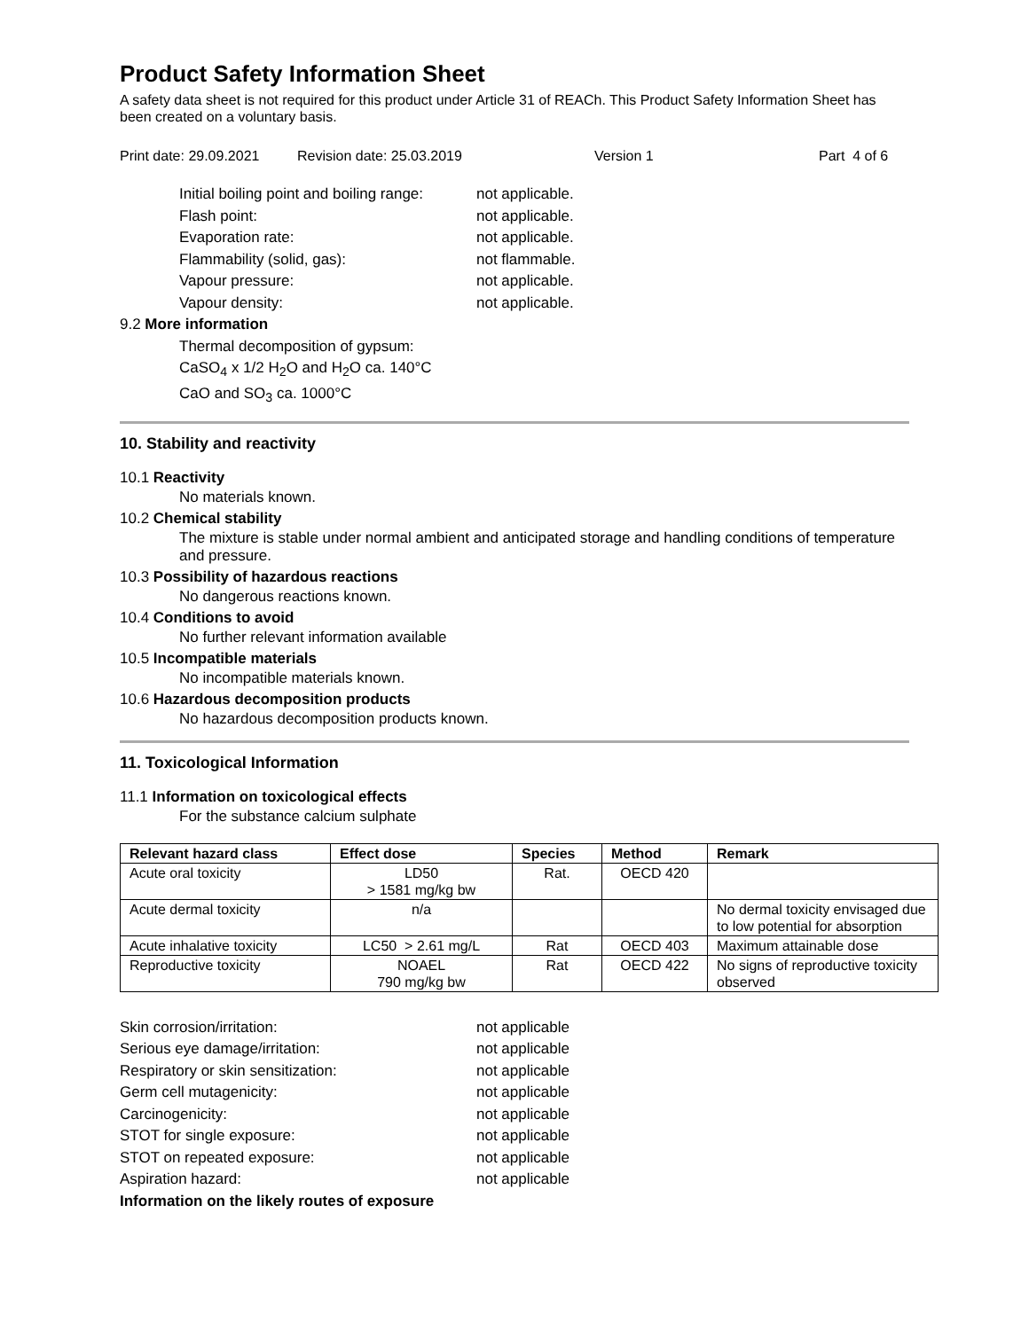Product Safety Information Sheet
A safety data sheet is not required for this product under Article 31 of REACh. This Product Safety Information Sheet has been created on a voluntary basis.
Print date: 29.09.2021 Revision date: 25.03.2019 Version 1 Part 4 of 6
Initial boiling point and boiling range: not applicable.
Flash point: not applicable.
Evaporation rate: not applicable.
Flammability (solid, gas): not flammable.
Vapour pressure: not applicable.
Vapour density: not applicable.
9.2 More information
Thermal decomposition of gypsum:
CaSO<sub>4</sub> x 1/2 H<sub>2</sub>O and H<sub>2</sub>O ca. 140°C
CaO and SO<sub>3</sub> ca. 1000°C
10. Stability and reactivity
10.1 Reactivity
No materials known.
10.2 Chemical stability
The mixture is stable under normal ambient and anticipated storage and handling conditions of temperature and pressure.
10.3 Possibility of hazardous reactions
No dangerous reactions known.
10.4 Conditions to avoid
No further relevant information available
10.5 Incompatible materials
No incompatible materials known.
10.6 Hazardous decomposition products
No hazardous decomposition products known.
11. Toxicological Information
11.1 Information on toxicological effects
For the substance calcium sulphate
| Relevant hazard class | Effect dose | Species | Method | Remark |
| --- | --- | --- | --- | --- |
| Acute oral toxicity | LD50 > 1581 mg/kg bw | Rat. | OECD 420 | |
| Acute dermal toxicity | n/a | | | No dermal toxicity envisaged due to low potential for absorption |
| Acute inhalative toxicity | LC50 > 2.61 mg/L | Rat | OECD 403 | Maximum attainable dose |
| Reproductive toxicity | NOAEL 790 mg/kg bw | Rat | OECD 422 | No signs of reproductive toxicity observed |
Skin corrosion/irritation: not applicable
Serious eye damage/irritation: not applicable
Respiratory or skin sensitization: not applicable
Germ cell mutagenicity: not applicable
Carcinogenicity: not applicable
STOT for single exposure: not applicable
STOT on repeated exposure: not applicable
Aspiration hazard: not applicable
Information on the likely routes of exposure